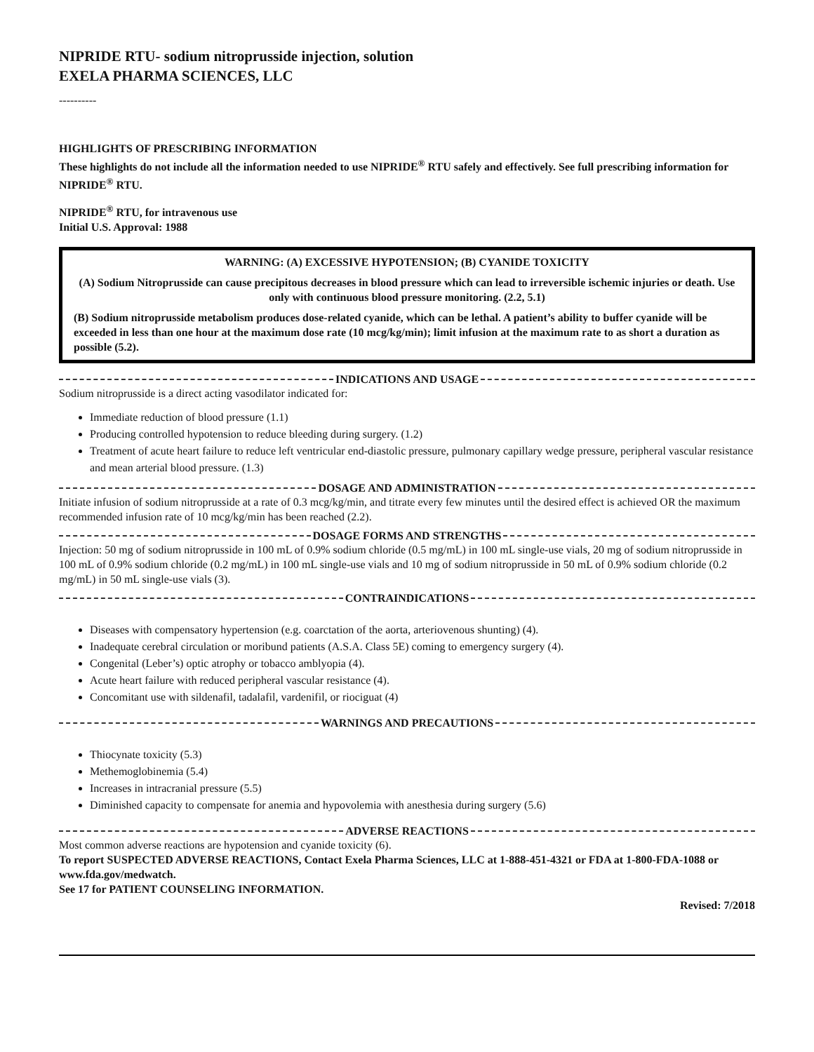NIPRIDE RTU- sodium nitroprusside injection, solution
EXELA PHARMA SCIENCES, LLC
----------
HIGHLIGHTS OF PRESCRIBING INFORMATION
These highlights do not include all the information needed to use NIPRIDE<sup>®</sup> RTU safely and effectively. See full prescribing information for NIPRIDE<sup>®</sup> RTU.
NIPRIDE<sup>®</sup> RTU, for intravenous use
Initial U.S. Approval: 1988
WARNING: (A) EXCESSIVE HYPOTENSION; (B) CYANIDE TOXICITY
(A) Sodium Nitroprusside can cause precipitous decreases in blood pressure which can lead to irreversible ischemic injuries or death. Use only with continuous blood pressure monitoring. (2.2, 5.1)
(B) Sodium nitroprusside metabolism produces dose-related cyanide, which can be lethal. A patient’s ability to buffer cyanide will be exceeded in less than one hour at the maximum dose rate (10 mcg/kg/min); limit infusion at the maximum rate to as short a duration as possible (5.2).
INDICATIONS AND USAGE
Sodium nitroprusside is a direct acting vasodilator indicated for:
Immediate reduction of blood pressure (1.1)
Producing controlled hypotension to reduce bleeding during surgery. (1.2)
Treatment of acute heart failure to reduce left ventricular end-diastolic pressure, pulmonary capillary wedge pressure, peripheral vascular resistance and mean arterial blood pressure. (1.3)
DOSAGE AND ADMINISTRATION
Initiate infusion of sodium nitroprusside at a rate of 0.3 mcg/kg/min, and titrate every few minutes until the desired effect is achieved OR the maximum recommended infusion rate of 10 mcg/kg/min has been reached (2.2).
DOSAGE FORMS AND STRENGTHS
Injection: 50 mg of sodium nitroprusside in 100 mL of 0.9% sodium chloride (0.5 mg/mL) in 100 mL single-use vials, 20 mg of sodium nitroprusside in 100 mL of 0.9% sodium chloride (0.2 mg/mL) in 100 mL single-use vials and 10 mg of sodium nitroprusside in 50 mL of 0.9% sodium chloride (0.2 mg/mL) in 50 mL single-use vials (3).
CONTRAINDICATIONS
Diseases with compensatory hypertension (e.g. coarctation of the aorta, arteriovenous shunting) (4).
Inadequate cerebral circulation or moribund patients (A.S.A. Class 5E) coming to emergency surgery (4).
Congenital (Leber’s) optic atrophy or tobacco amblyopia (4).
Acute heart failure with reduced peripheral vascular resistance (4).
Concomitant use with sildenafil, tadalafil, vardenifil, or riociguat (4)
WARNINGS AND PRECAUTIONS
Thiocynate toxicity (5.3)
Methemoglobinemia (5.4)
Increases in intracranial pressure (5.5)
Diminished capacity to compensate for anemia and hypovolemia with anesthesia during surgery (5.6)
ADVERSE REACTIONS
Most common adverse reactions are hypotension and cyanide toxicity (6).
To report SUSPECTED ADVERSE REACTIONS, Contact Exela Pharma Sciences, LLC at 1-888-451-4321 or FDA at 1-800-FDA-1088 or www.fda.gov/medwatch.
See 17 for PATIENT COUNSELING INFORMATION.
Revised: 7/2018